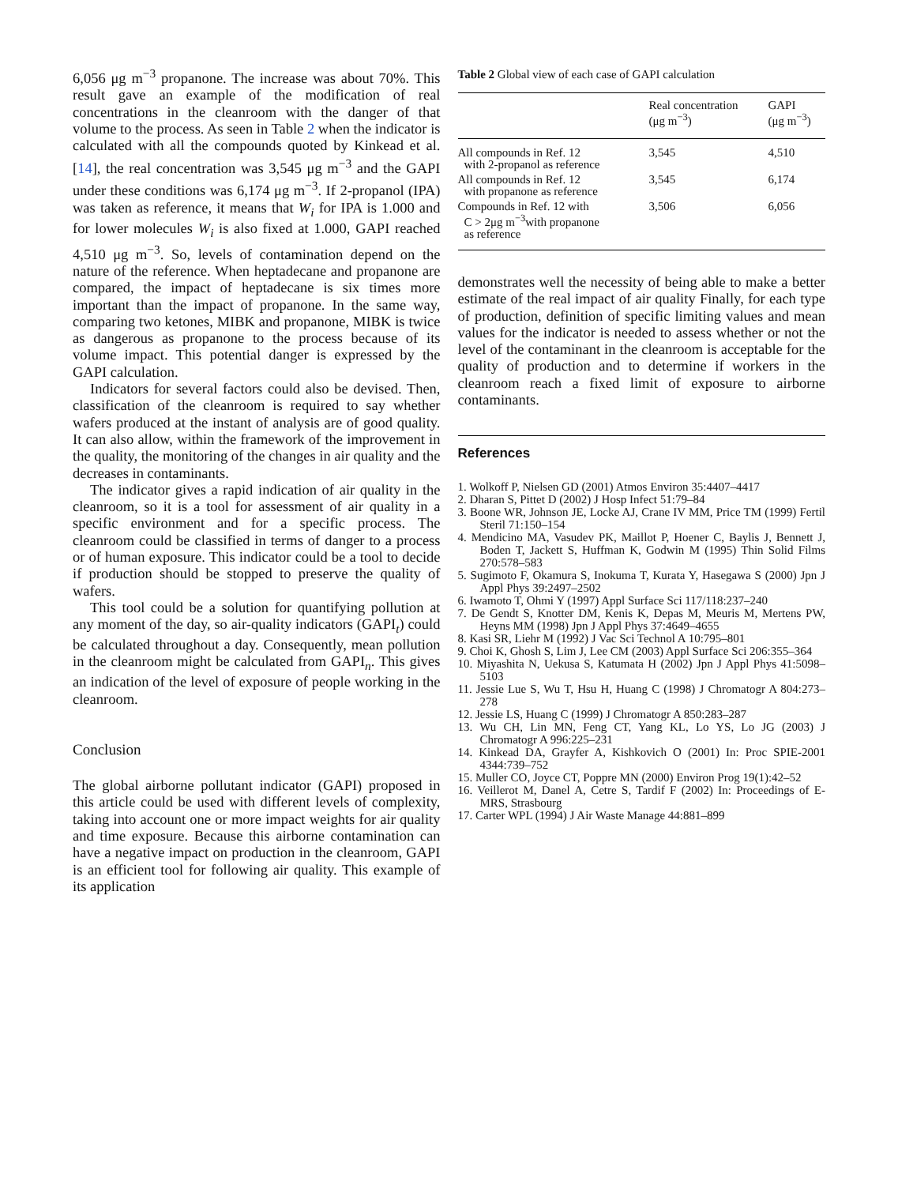6,056 μg m<sup>−3</sup> propanone. The increase was about 70%. This result gave an example of the modification of real concentrations in the cleanroom with the danger of that volume to the process. As seen in Table 2 when the indicator is calculated with all the compounds quoted by Kinkead et al. [14], the real concentration was 3,545 μg m<sup>−3</sup> and the GAPI under these conditions was 6,174 μg m<sup>−3</sup>. If 2-propanol (IPA) was taken as reference, it means that W<sub>i</sub> for IPA is 1.000 and for lower molecules W<sub>i</sub> is also fixed at 1.000, GAPI reached 4,510 μg m<sup>−3</sup>. So, levels of contamination depend on the nature of the reference. When heptadecane and propanone are compared, the impact of heptadecane is six times more important than the impact of propanone. In the same way, comparing two ketones, MIBK and propanone, MIBK is twice as dangerous as propanone to the process because of its volume impact. This potential danger is expressed by the GAPI calculation.
Indicators for several factors could also be devised. Then, classification of the cleanroom is required to say whether wafers produced at the instant of analysis are of good quality. It can also allow, within the framework of the improvement in the quality, the monitoring of the changes in air quality and the decreases in contaminants.
The indicator gives a rapid indication of air quality in the cleanroom, so it is a tool for assessment of air quality in a specific environment and for a specific process. The cleanroom could be classified in terms of danger to a process or of human exposure. This indicator could be a tool to decide if production should be stopped to preserve the quality of wafers.
This tool could be a solution for quantifying pollution at any moment of the day, so air-quality indicators (GAPI<sub>t</sub>) could be calculated throughout a day. Consequently, mean pollution in the cleanroom might be calculated from GAPI<sub>n</sub>. This gives an indication of the level of exposure of people working in the cleanroom.
Conclusion
The global airborne pollutant indicator (GAPI) proposed in this article could be used with different levels of complexity, taking into account one or more impact weights for air quality and time exposure. Because this airborne contamination can have a negative impact on production in the cleanroom, GAPI is an efficient tool for following air quality. This example of its application
Table 2 Global view of each case of GAPI calculation
| | Real concentration (μg m<sup>−3</sup>) | GAPI (μg m<sup>−3</sup>) |
| --- | --- | --- |
| All compounds in Ref. 12 with 2-propanol as reference | 3,545 | 4,510 |
| All compounds in Ref. 12 with propanone as reference | 3,545 | 6,174 |
| Compounds in Ref. 12 with C > 2μg m<sup>−3</sup>with propanone as reference | 3,506 | 6,056 |
demonstrates well the necessity of being able to make a better estimate of the real impact of air quality Finally, for each type of production, definition of specific limiting values and mean values for the indicator is needed to assess whether or not the level of the contaminant in the cleanroom is acceptable for the quality of production and to determine if workers in the cleanroom reach a fixed limit of exposure to airborne contaminants.
References
1. Wolkoff P, Nielsen GD (2001) Atmos Environ 35:4407–4417
2. Dharan S, Pittet D (2002) J Hosp Infect 51:79–84
3. Boone WR, Johnson JE, Locke AJ, Crane IV MM, Price TM (1999) Fertil Steril 71:150–154
4. Mendicino MA, Vasudev PK, Maillot P, Hoener C, Baylis J, Bennett J, Boden T, Jackett S, Huffman K, Godwin M (1995) Thin Solid Films 270:578–583
5. Sugimoto F, Okamura S, Inokuma T, Kurata Y, Hasegawa S (2000) Jpn J Appl Phys 39:2497–2502
6. Iwamoto T, Ohmi Y (1997) Appl Surface Sci 117/118:237–240
7. De Gendt S, Knotter DM, Kenis K, Depas M, Meuris M, Mertens PW, Heyns MM (1998) Jpn J Appl Phys 37:4649–4655
8. Kasi SR, Liehr M (1992) J Vac Sci Technol A 10:795–801
9. Choi K, Ghosh S, Lim J, Lee CM (2003) Appl Surface Sci 206:355–364
10. Miyashita N, Uekusa S, Katumata H (2002) Jpn J Appl Phys 41:5098–5103
11. Jessie Lue S, Wu T, Hsu H, Huang C (1998) J Chromatogr A 804:273–278
12. Jessie LS, Huang C (1999) J Chromatogr A 850:283–287
13. Wu CH, Lin MN, Feng CT, Yang KL, Lo YS, Lo JG (2003) J Chromatogr A 996:225–231
14. Kinkead DA, Grayfer A, Kishkovich O (2001) In: Proc SPIE-2001 4344:739–752
15. Muller CO, Joyce CT, Poppre MN (2000) Environ Prog 19(1):42–52
16. Veillerot M, Danel A, Cetre S, Tardif F (2002) In: Proceedings of E-MRS, Strasbourg
17. Carter WPL (1994) J Air Waste Manage 44:881–899